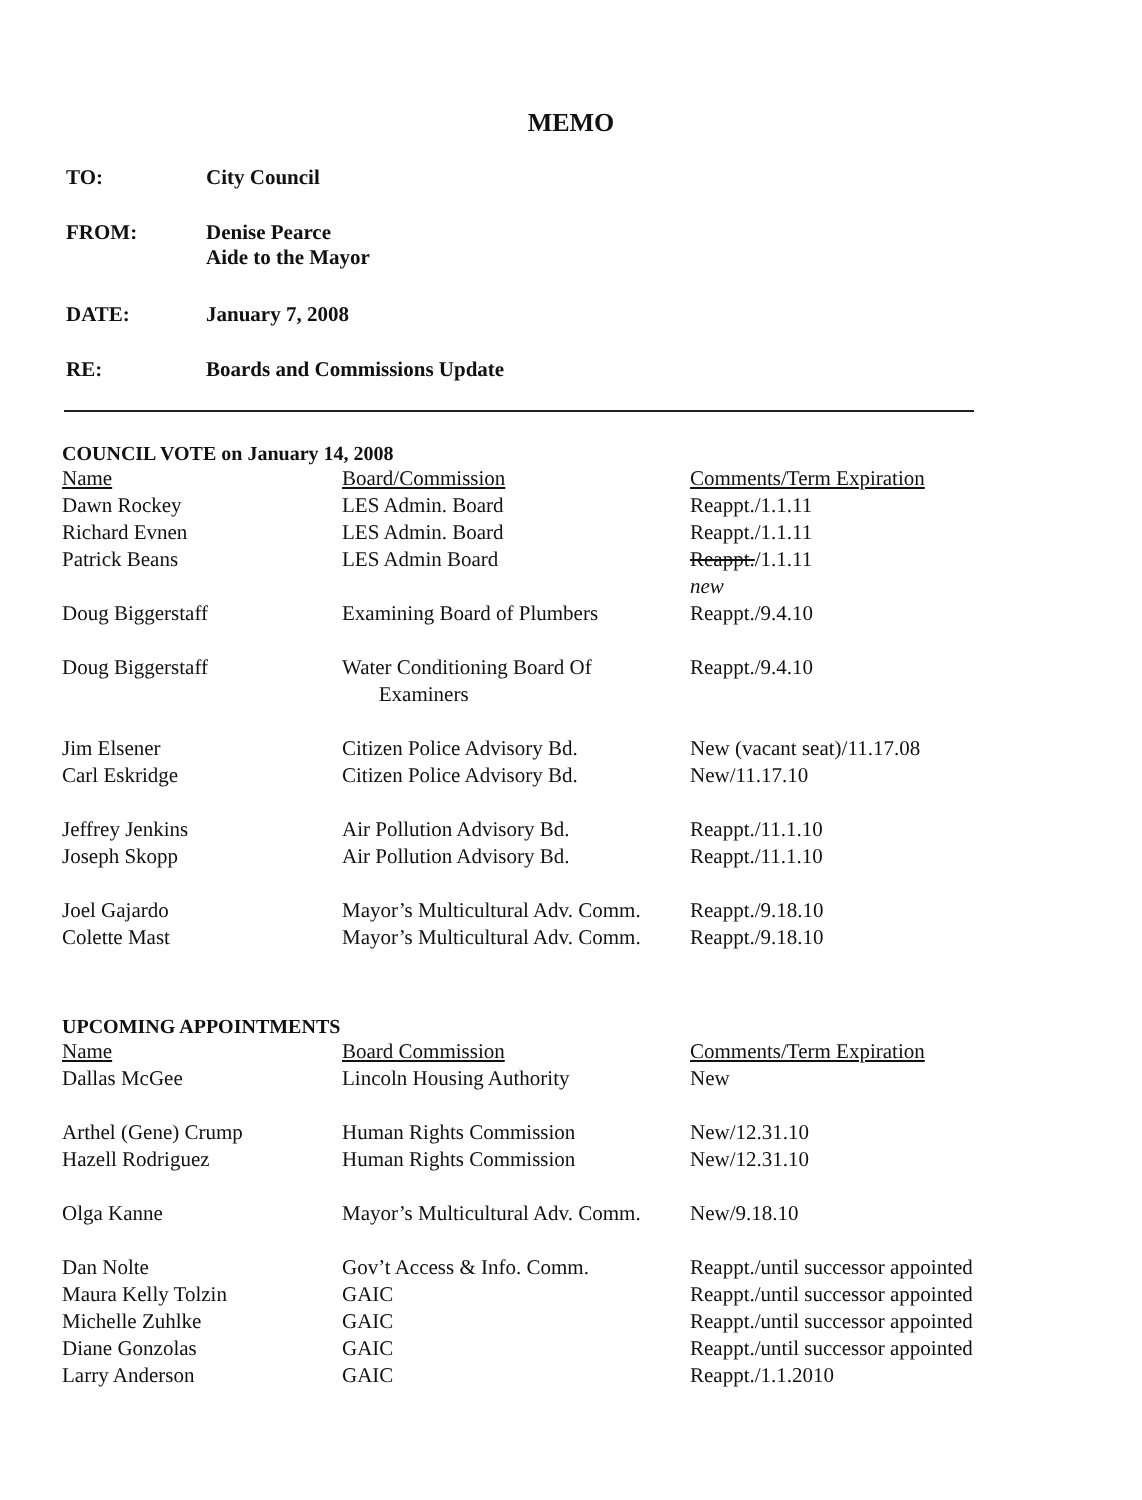MEMO
TO: City Council
FROM: Denise Pearce
Aide to the Mayor
DATE: January 7, 2008
RE: Boards and Commissions Update
COUNCIL VOTE on January 14, 2008
| Name | Board/Commission | Comments/Term Expiration |
| --- | --- | --- |
| Dawn Rockey | LES Admin. Board | Reappt./1.1.11 |
| Richard Evnen | LES Admin. Board | Reappt./1.1.11 |
| Patrick Beans | LES Admin Board | Reappt. /1.1.11 new |
| Doug Biggerstaff | Examining Board of Plumbers | Reappt./9.4.10 |
| Doug Biggerstaff | Water Conditioning Board Of Examiners | Reappt./9.4.10 |
| Jim Elsener | Citizen Police Advisory Bd. | New (vacant seat)/11.17.08 |
| Carl Eskridge | Citizen Police Advisory Bd. | New/11.17.10 |
| Jeffrey Jenkins | Air Pollution Advisory Bd. | Reappt./11.1.10 |
| Joseph Skopp | Air Pollution Advisory Bd. | Reappt./11.1.10 |
| Joel Gajardo | Mayor’s Multicultural Adv. Comm. | Reappt./9.18.10 |
| Colette Mast | Mayor’s Multicultural Adv. Comm. | Reappt./9.18.10 |
UPCOMING APPOINTMENTS
| Name | Board Commission | Comments/Term Expiration |
| --- | --- | --- |
| Dallas McGee | Lincoln Housing Authority | New |
| Arthel (Gene) Crump | Human Rights Commission | New/12.31.10 |
| Hazell Rodriguez | Human Rights Commission | New/12.31.10 |
| Olga Kanne | Mayor’s Multicultural Adv. Comm. | New/9.18.10 |
| Dan Nolte | Gov’t Access & Info. Comm. | Reappt./until successor appointed |
| Maura Kelly Tolzin | GAIC | Reappt./until successor appointed |
| Michelle Zuhlke | GAIC | Reappt./until successor appointed |
| Diane Gonzolas | GAIC | Reappt./until successor appointed |
| Larry Anderson | GAIC | Reappt./1.1.2010 |